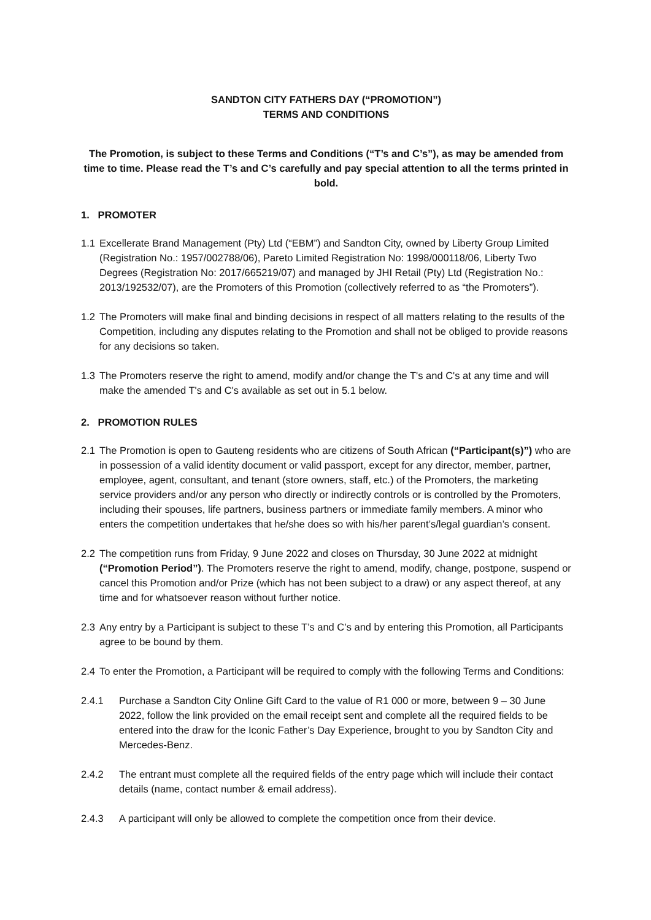SANDTON CITY FATHERS DAY (“PROMOTION”)
TERMS AND CONDITIONS
The Promotion, is subject to these Terms and Conditions (“T’s and C’s”), as may be amended from time to time. Please read the T’s and C’s carefully and pay special attention to all the terms printed in bold.
1. PROMOTER
1.1 Excellerate Brand Management (Pty) Ltd (“EBM”) and Sandton City, owned by Liberty Group Limited (Registration No.: 1957/002788/06), Pareto Limited Registration No: 1998/000118/06, Liberty Two Degrees (Registration No: 2017/665219/07) and managed by JHI Retail (Pty) Ltd (Registration No.: 2013/192532/07), are the Promoters of this Promotion (collectively referred to as “the Promoters”).
1.2 The Promoters will make final and binding decisions in respect of all matters relating to the results of the Competition, including any disputes relating to the Promotion and shall not be obliged to provide reasons for any decisions so taken.
1.3 The Promoters reserve the right to amend, modify and/or change the T's and C's at any time and will make the amended T's and C's available as set out in 5.1 below.
2. PROMOTION RULES
2.1 The Promotion is open to Gauteng residents who are citizens of South African (“Participant(s)”) who are in possession of a valid identity document or valid passport, except for any director, member, partner, employee, agent, consultant, and tenant (store owners, staff, etc.) of the Promoters, the marketing service providers and/or any person who directly or indirectly controls or is controlled by the Promoters, including their spouses, life partners, business partners or immediate family members. A minor who enters the competition undertakes that he/she does so with his/her parent’s/legal guardian’s consent.
2.2 The competition runs from Friday, 9 June 2022 and closes on Thursday, 30 June 2022 at midnight (“Promotion Period”). The Promoters reserve the right to amend, modify, change, postpone, suspend or cancel this Promotion and/or Prize (which has not been subject to a draw) or any aspect thereof, at any time and for whatsoever reason without further notice.
2.3 Any entry by a Participant is subject to these T’s and C’s and by entering this Promotion, all Participants agree to be bound by them.
2.4 To enter the Promotion, a Participant will be required to comply with the following Terms and Conditions:
2.4.1 Purchase a Sandton City Online Gift Card to the value of R1 000 or more, between 9 – 30 June 2022, follow the link provided on the email receipt sent and complete all the required fields to be entered into the draw for the Iconic Father’s Day Experience, brought to you by Sandton City and Mercedes-Benz.
2.4.2 The entrant must complete all the required fields of the entry page which will include their contact details (name, contact number & email address).
2.4.3 A participant will only be allowed to complete the competition once from their device.